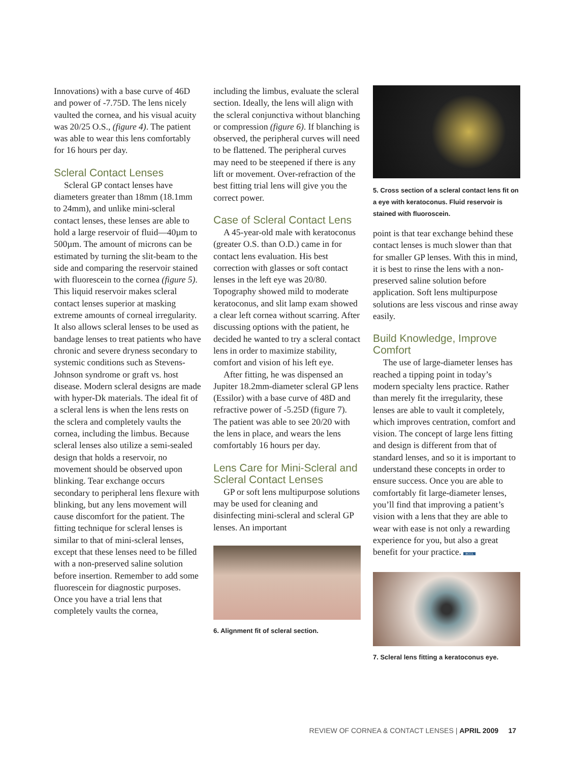Innovations) with a base curve of 46D and power of -7.75D. The lens nicely vaulted the cornea, and his visual acuity was 20/25 O.S., (figure 4). The patient was able to wear this lens comfortably for 16 hours per day.
Scleral Contact Lenses
Scleral GP contact lenses have diameters greater than 18mm (18.1mm to 24mm), and unlike mini-scleral contact lenses, these lenses are able to hold a large reservoir of fluid—40µm to 500µm. The amount of microns can be estimated by turning the slit-beam to the side and comparing the reservoir stained with fluorescein to the cornea (figure 5). This liquid reservoir makes scleral contact lenses superior at masking extreme amounts of corneal irregularity. It also allows scleral lenses to be used as bandage lenses to treat patients who have chronic and severe dryness secondary to systemic conditions such as Stevens-Johnson syndrome or graft vs. host disease. Modern scleral designs are made with hyper-Dk materials. The ideal fit of a scleral lens is when the lens rests on the sclera and completely vaults the cornea, including the limbus. Because scleral lenses also utilize a semi-sealed design that holds a reservoir, no movement should be observed upon blinking. Tear exchange occurs secondary to peripheral lens flexure with blinking, but any lens movement will cause discomfort for the patient. The fitting technique for scleral lenses is similar to that of mini-scleral lenses, except that these lenses need to be filled with a non-preserved saline solution before insertion. Remember to add some fluorescein for diagnostic purposes. Once you have a trial lens that completely vaults the cornea,
including the limbus, evaluate the scleral section. Ideally, the lens will align with the scleral conjunctiva without blanching or compression (figure 6). If blanching is observed, the peripheral curves will need to be flattened. The peripheral curves may need to be steepened if there is any lift or movement. Over-refraction of the best fitting trial lens will give you the correct power.
Case of Scleral Contact Lens
A 45-year-old male with keratoconus (greater O.S. than O.D.) came in for contact lens evaluation. His best correction with glasses or soft contact lenses in the left eye was 20/80. Topography showed mild to moderate keratoconus, and slit lamp exam showed a clear left cornea without scarring. After discussing options with the patient, he decided he wanted to try a scleral contact lens in order to maximize stability, comfort and vision of his left eye.
After fitting, he was dispensed an Jupiter 18.2mm-diameter scleral GP lens (Essilor) with a base curve of 48D and refractive power of -5.25D (figure 7). The patient was able to see 20/20 with the lens in place, and wears the lens comfortably 16 hours per day.
Lens Care for Mini-Scleral and Scleral Contact Lenses
GP or soft lens multipurpose solutions may be used for cleaning and disinfecting mini-scleral and scleral GP lenses. An important
6. Alignment fit of scleral section.
5. Cross section of a scleral contact lens fit on a eye with keratoconus. Fluid reservoir is stained with fluoroscein.
point is that tear exchange behind these contact lenses is much slower than that for smaller GP lenses. With this in mind, it is best to rinse the lens with a non-preserved saline solution before application. Soft lens multipurpose solutions are less viscous and rinse away easily.
Build Knowledge, Improve Comfort
The use of large-diameter lenses has reached a tipping point in today’s modern specialty lens practice. Rather than merely fit the irregularity, these lenses are able to vault it completely, which improves centration, comfort and vision. The concept of large lens fitting and design is different from that of standard lenses, and so it is important to understand these concepts in order to ensure success. Once you are able to comfortably fit large-diameter lenses, you’ll find that improving a patient’s vision with a lens that they are able to wear with ease is not only a rewarding experience for you, but also a great benefit for your practice. RCCL
7. Scleral lens fitting a keratoconus eye.
REVIEW OF CORNEA & CONTACT LENSES | APRIL 2009 17